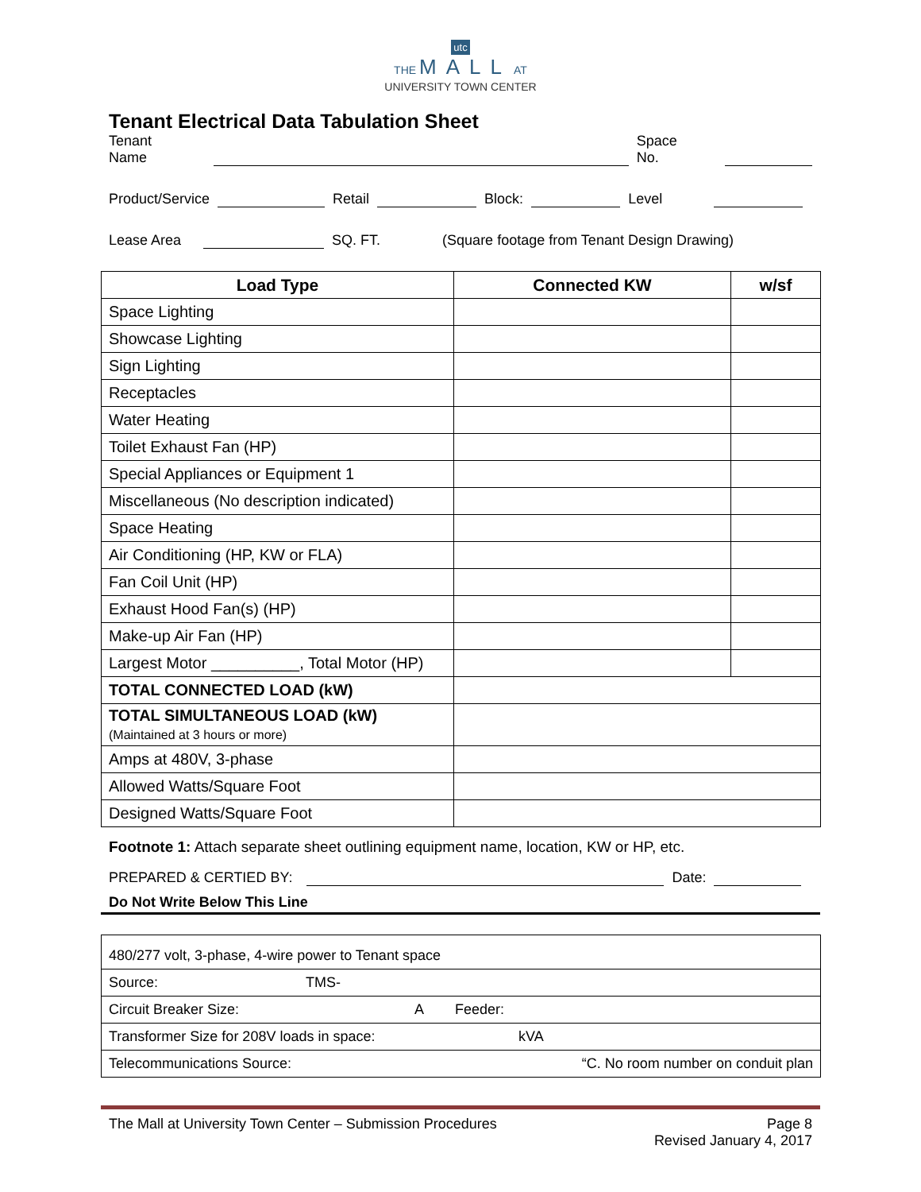utc
THE MALL AT
UNIVERSITY TOWN CENTER
Tenant Electrical Data Tabulation Sheet
Tenant Name Space No.
Product/Service Retail Block: Level
Lease Area SQ. FT. (Square footage from Tenant Design Drawing)
| Load Type | Connected KW | w/sf |
| --- | --- | --- |
| Space Lighting | | |
| Showcase Lighting | | |
| Sign Lighting | | |
| Receptacles | | |
| Water Heating | | |
| Toilet Exhaust Fan (HP) | | |
| Special Appliances or Equipment 1 | | |
| Miscellaneous (No description indicated) | | |
| Space Heating | | |
| Air Conditioning (HP, KW or FLA) | | |
| Fan Coil Unit (HP) | | |
| Exhaust Hood Fan(s) (HP) | | |
| Make-up Air Fan (HP) | | |
| Largest Motor __________, Total Motor (HP) | | |
| TOTAL CONNECTED LOAD (kW) | | |
| TOTAL SIMULTANEOUS LOAD (kW) (Maintained at 3 hours or more) | | |
| Amps at 480V, 3-phase | | |
| Allowed Watts/Square Foot | | |
| Designed Watts/Square Foot | | |
Footnote 1: Attach separate sheet outlining equipment name, location, KW or HP, etc.
PREPARED & CERTIED BY: Date:
Do Not Write Below This Line
| 480/277 volt, 3-phase, 4-wire power to Tenant space | | |
| Source: | TMS- | |
| Circuit Breaker Size: | A | Feeder: |
| Transformer Size for 208V loads in space: | | kVA |
| Telecommunications Source: | | “C. No room number on conduit plan |
The Mall at University Town Center – Submission Procedures Page 8
Revised January 4, 2017